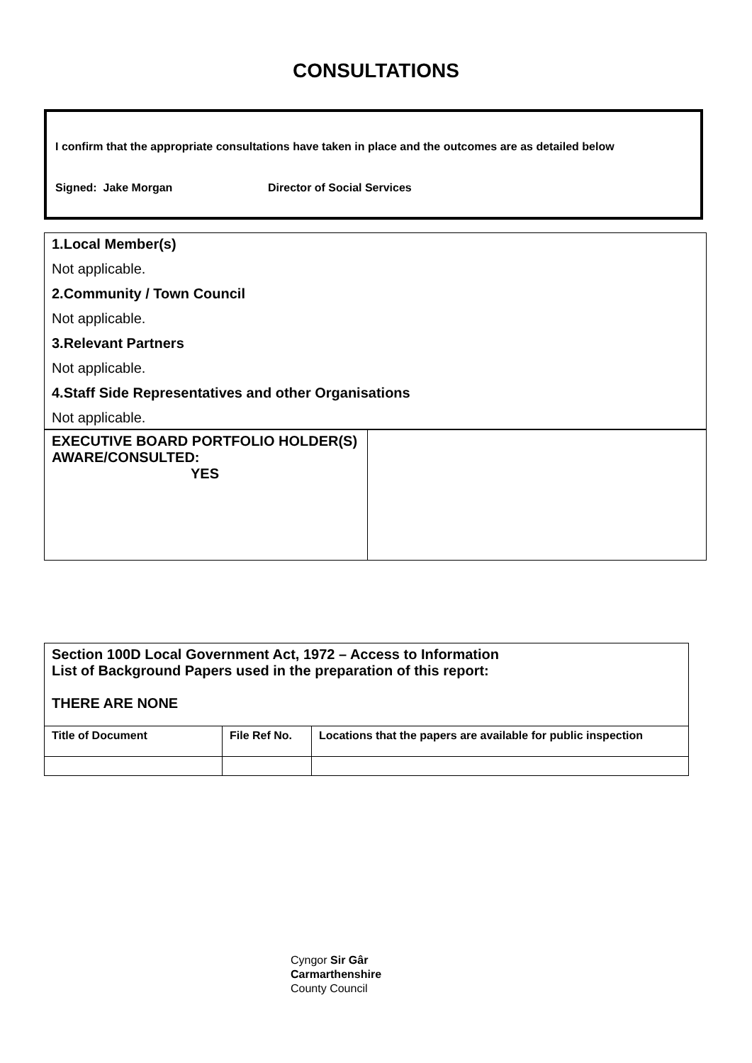CONSULTATIONS
I confirm that the appropriate consultations have taken in place and the outcomes are as detailed below
Signed: Jake Morgan Director of Social Services
| 1.Local Member(s) Not applicable. 2.Community / Town Council Not applicable. 3.Relevant Partners Not applicable. 4.Staff Side Representatives and other Organisations Not applicable. | |
| EXECUTIVE BOARD PORTFOLIO HOLDER(S) AWARE/CONSULTED: YES | |
| Section 100D Local Government Act, 1972 – Access to Information List of Background Papers used in the preparation of this report: THERE ARE NONE | | |
| Title of Document | File Ref No. | Locations that the papers are available for public inspection |
Cyngor Sir Gâr
Carmarthenshire
County Council